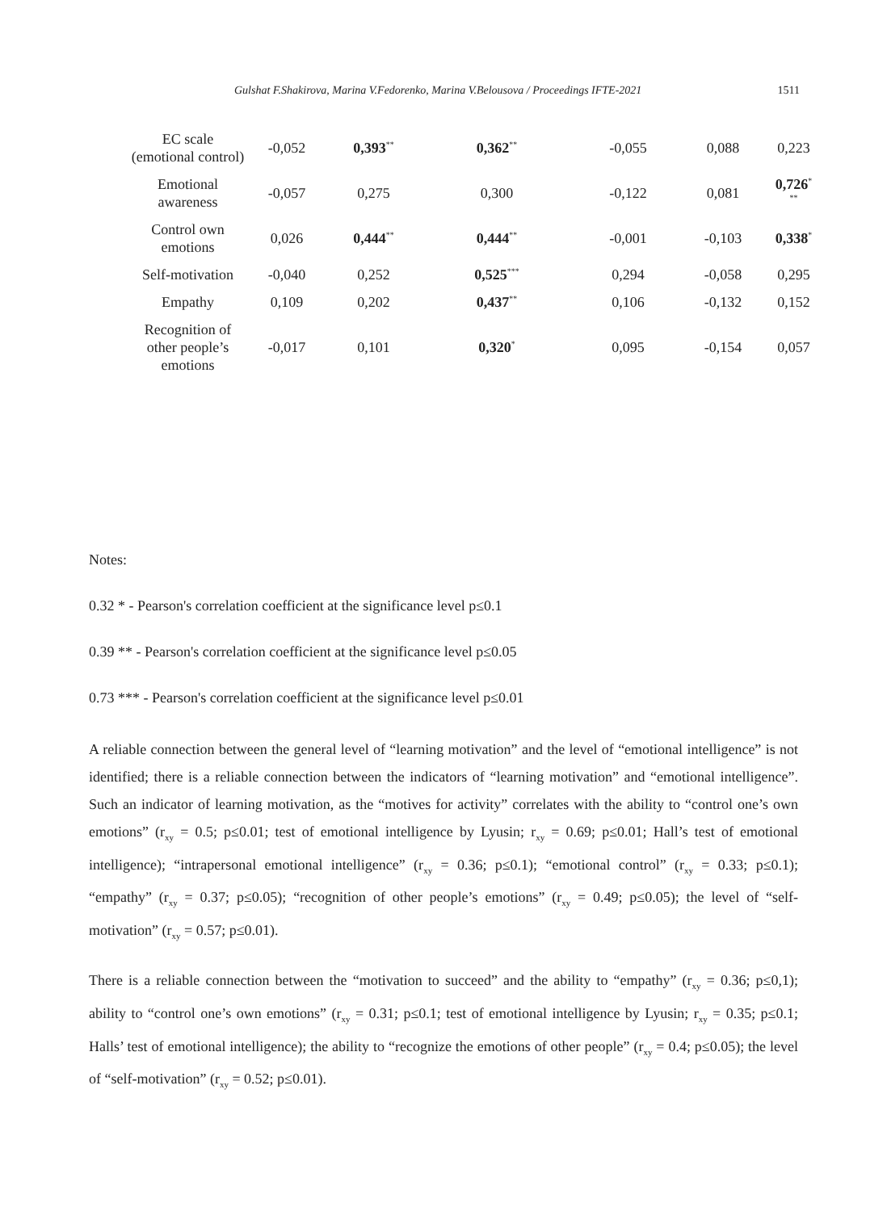Gulshat F.Shakirova, Marina V.Fedorenko, Marina V.Belousova / Proceedings IFTE-2021 1511
| EC scale (emotional control) | -0,052 | 0,393<sup>**</sup> | 0,362<sup>**</sup> | -0,055 | 0,088 | 0,223 |
| Emotional awareness | -0,057 | 0,275 | 0,300 | -0,122 | 0,081 | 0,726<sup>*</sup> <sup>**</sup> |
| Control own emotions | 0,026 | 0,444<sup>**</sup> | 0,444<sup>**</sup> | -0,001 | -0,103 | 0,338<sup>*</sup> |
| Self-motivation | -0,040 | 0,252 | 0,525<sup>***</sup> | 0,294 | -0,058 | 0,295 |
| Empathy | 0,109 | 0,202 | 0,437<sup>**</sup> | 0,106 | -0,132 | 0,152 |
| Recognition of other people’s emotions | -0,017 | 0,101 | 0,320<sup>*</sup> | 0,095 | -0,154 | 0,057 |
Notes:
0.32 * - Pearson's correlation coefficient at the significance level p≤0.1
0.39 ** - Pearson's correlation coefficient at the significance level p≤0.05
0.73 *** - Pearson's correlation coefficient at the significance level p≤0.01
A reliable connection between the general level of “learning motivation” and the level of “emotional intelligence” is not identified; there is a reliable connection between the indicators of “learning motivation” and “emotional intelligence”. Such an indicator of learning motivation, as the “motives for activity” correlates with the ability to “control one’s own emotions” (r<sub>xy</sub> = 0.5; p≤0.01; test of emotional intelligence by Lyusin; r<sub>xy</sub> = 0.69; p≤0.01; Hall’s test of emotional intelligence); “intrapersonal emotional intelligence” (r<sub>xy</sub> = 0.36; p≤0.1); “emotional control” (r<sub>xy</sub> = 0.33; p≤0.1); “empathy” (r<sub>xy</sub> = 0.37; p≤0.05); “recognition of other people’s emotions” (r<sub>xy</sub> = 0.49; p≤0.05); the level of “self-motivation” (r<sub>xy</sub> = 0.57; p≤0.01).
There is a reliable connection between the “motivation to succeed” and the ability to “empathy” (r<sub>xy</sub> = 0.36; p≤0,1); ability to “control one’s own emotions” (r<sub>xy</sub> = 0.31; p≤0.1; test of emotional intelligence by Lyusin; r<sub>xy</sub> = 0.35; p≤0.1; Halls’ test of emotional intelligence); the ability to “recognize the emotions of other people” (r<sub>xy</sub> = 0.4; p≤0.05); the level of “self-motivation” (r<sub>xy</sub> = 0.52; p≤0.01).